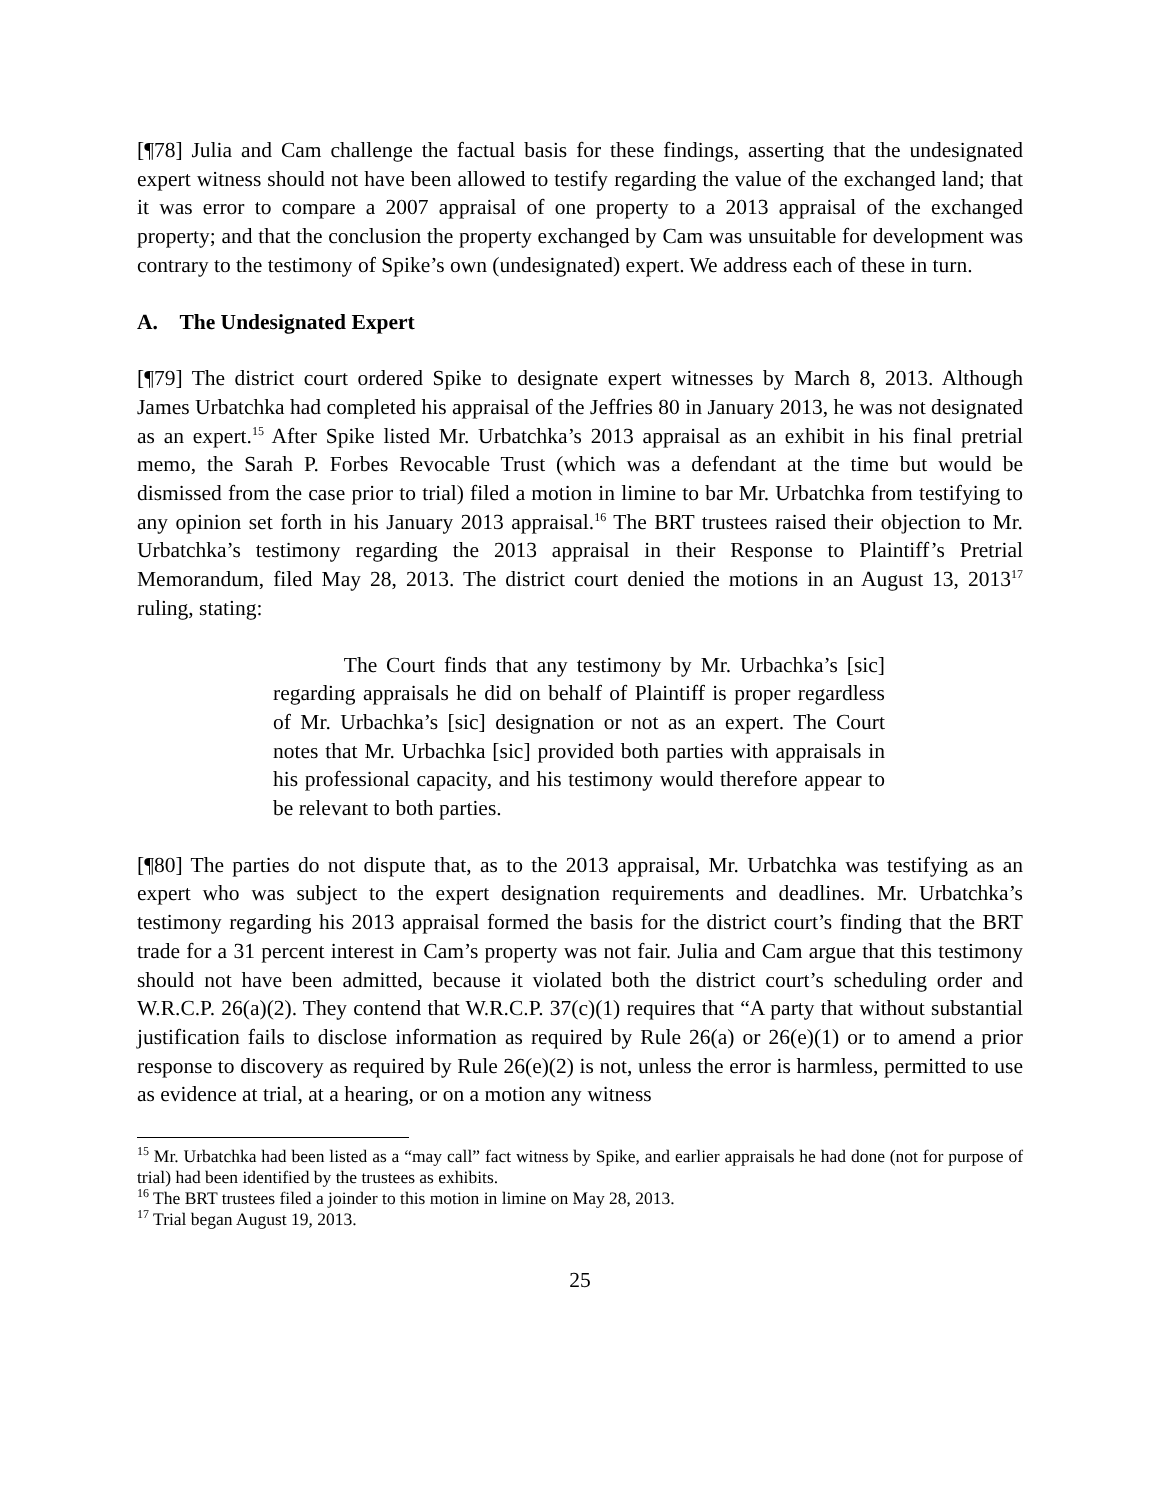[¶78] Julia and Cam challenge the factual basis for these findings, asserting that the undesignated expert witness should not have been allowed to testify regarding the value of the exchanged land; that it was error to compare a 2007 appraisal of one property to a 2013 appraisal of the exchanged property; and that the conclusion the property exchanged by Cam was unsuitable for development was contrary to the testimony of Spike’s own (undesignated) expert. We address each of these in turn.
A. The Undesignated Expert
[¶79] The district court ordered Spike to designate expert witnesses by March 8, 2013. Although James Urbatchka had completed his appraisal of the Jeffries 80 in January 2013, he was not designated as an expert.<sup>15</sup> After Spike listed Mr. Urbatchka’s 2013 appraisal as an exhibit in his final pretrial memo, the Sarah P. Forbes Revocable Trust (which was a defendant at the time but would be dismissed from the case prior to trial) filed a motion in limine to bar Mr. Urbatchka from testifying to any opinion set forth in his January 2013 appraisal.<sup>16</sup> The BRT trustees raised their objection to Mr. Urbatchka’s testimony regarding the 2013 appraisal in their Response to Plaintiff’s Pretrial Memorandum, filed May 28, 2013. The district court denied the motions in an August 13, 2013<sup>17</sup> ruling, stating:
The Court finds that any testimony by Mr. Urbachka’s [sic] regarding appraisals he did on behalf of Plaintiff is proper regardless of Mr. Urbachka’s [sic] designation or not as an expert. The Court notes that Mr. Urbachka [sic] provided both parties with appraisals in his professional capacity, and his testimony would therefore appear to be relevant to both parties.
[¶80] The parties do not dispute that, as to the 2013 appraisal, Mr. Urbatchka was testifying as an expert who was subject to the expert designation requirements and deadlines. Mr. Urbatchka’s testimony regarding his 2013 appraisal formed the basis for the district court’s finding that the BRT trade for a 31 percent interest in Cam’s property was not fair. Julia and Cam argue that this testimony should not have been admitted, because it violated both the district court’s scheduling order and W.R.C.P. 26(a)(2). They contend that W.R.C.P. 37(c)(1) requires that “A party that without substantial justification fails to disclose information as required by Rule 26(a) or 26(e)(1) or to amend a prior response to discovery as required by Rule 26(e)(2) is not, unless the error is harmless, permitted to use as evidence at trial, at a hearing, or on a motion any witness
<sup>15</sup> Mr. Urbatchka had been listed as a “may call” fact witness by Spike, and earlier appraisals he had done (not for purpose of trial) had been identified by the trustees as exhibits.
<sup>16</sup> The BRT trustees filed a joinder to this motion in limine on May 28, 2013.
<sup>17</sup> Trial began August 19, 2013.
25